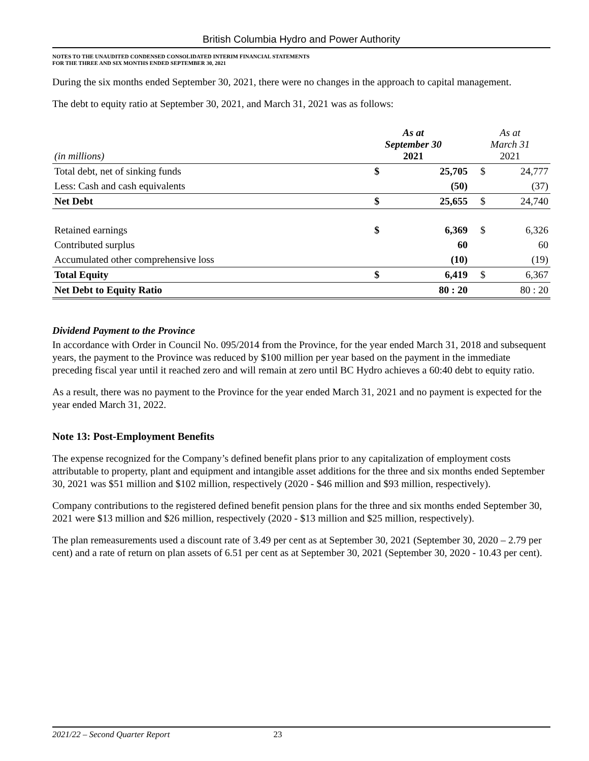British Columbia Hydro and Power Authority
NOTES TO THE UNAUDITED CONDENSED CONSOLIDATED INTERIM FINANCIAL STATEMENTS
FOR THE THREE AND SIX MONTHS ENDED SEPTEMBER 30, 2021
During the six months ended September 30, 2021, there were no changes in the approach to capital management.
The debt to equity ratio at September 30, 2021, and March 31, 2021 was as follows:
| (in millions) | As at September 30 2021 | | As at March 31 2021 | |
| --- | --- | --- | --- | --- |
| Total debt, net of sinking funds | $ | 25,705 | $ | 24,777 |
| Less: Cash and cash equivalents | | (50) | | (37) |
| Net Debt | $ | 25,655 | $ | 24,740 |
| Retained earnings | $ | 6,369 | $ | 6,326 |
| Contributed surplus | | 60 | | 60 |
| Accumulated other comprehensive loss | | (10) | | (19) |
| Total Equity | $ | 6,419 | $ | 6,367 |
| Net Debt to Equity Ratio | | 80 : 20 | | 80 : 20 |
Dividend Payment to the Province
In accordance with Order in Council No. 095/2014 from the Province, for the year ended March 31, 2018 and subsequent years, the payment to the Province was reduced by $100 million per year based on the payment in the immediate preceding fiscal year until it reached zero and will remain at zero until BC Hydro achieves a 60:40 debt to equity ratio.
As a result, there was no payment to the Province for the year ended March 31, 2021 and no payment is expected for the year ended March 31, 2022.
Note 13: Post-Employment Benefits
The expense recognized for the Company’s defined benefit plans prior to any capitalization of employment costs attributable to property, plant and equipment and intangible asset additions for the three and six months ended September 30, 2021 was $51 million and $102 million, respectively (2020 - $46 million and $93 million, respectively).
Company contributions to the registered defined benefit pension plans for the three and six months ended September 30, 2021 were $13 million and $26 million, respectively (2020 - $13 million and $25 million, respectively).
The plan remeasurements used a discount rate of 3.49 per cent as at September 30, 2021 (September 30, 2020 – 2.79 per cent) and a rate of return on plan assets of 6.51 per cent as at September 30, 2021 (September 30, 2020 - 10.43 per cent).
2021/22 – Second Quarter Report 23